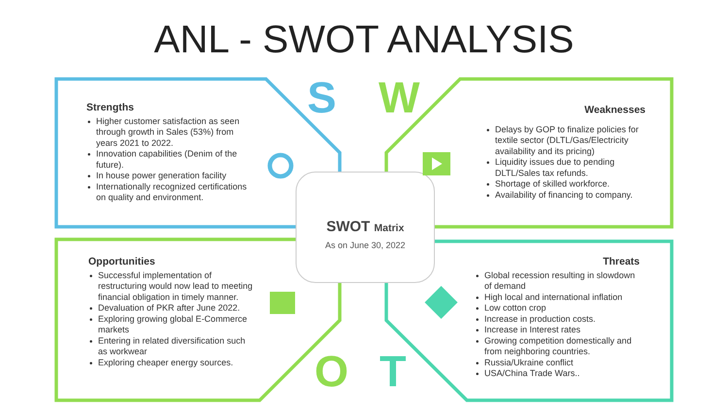ANL - SWOT ANALYSIS
S W
O T
Strengths
Higher customer satisfaction as seen through growth in Sales (53%) from years 2021 to 2022.
Innovation capabilities (Denim of the future).
In house power generation facility
Internationally recognized certifications on quality and environment.
Weaknesses
Delays by GOP to finalize policies for textile sector (DLTL/Gas/Electricity availability and its pricing)
Liquidity issues due to pending DLTL/Sales tax refunds.
Shortage of skilled workforce.
Availability of financing to company.
SWOT Matrix
As on June 30, 2022
Opportunities
Successful implementation of restructuring would now lead to meeting financial obligation in timely manner.
Devaluation of PKR after June 2022.
Exploring growing global E-Commerce markets
Entering in related diversification such as workwear
Exploring cheaper energy sources.
Threats
Global recession resulting in slowdown of demand
High local and international inflation
Low cotton crop
Increase in production costs.
Increase in Interest rates
Growing competition domestically and from neighboring countries.
Russia/Ukraine conflict
USA/China Trade Wars..